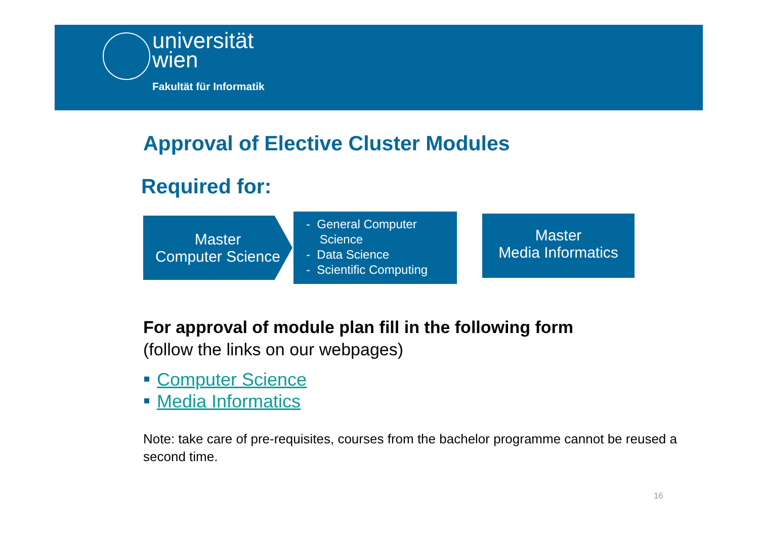universität
wien
Fakultät für Informatik
Approval of Elective Cluster Modules
Required for:
Master
Computer Science
- General Computer
Science
- Data Science
- Scientific Computing
Master
Media Informatics
For approval of module plan fill in the following form
(follow the links on our webpages)
Computer Science
Media Informatics
Note: take care of pre-requisites, courses from the bachelor programme cannot be reused a second time.
16